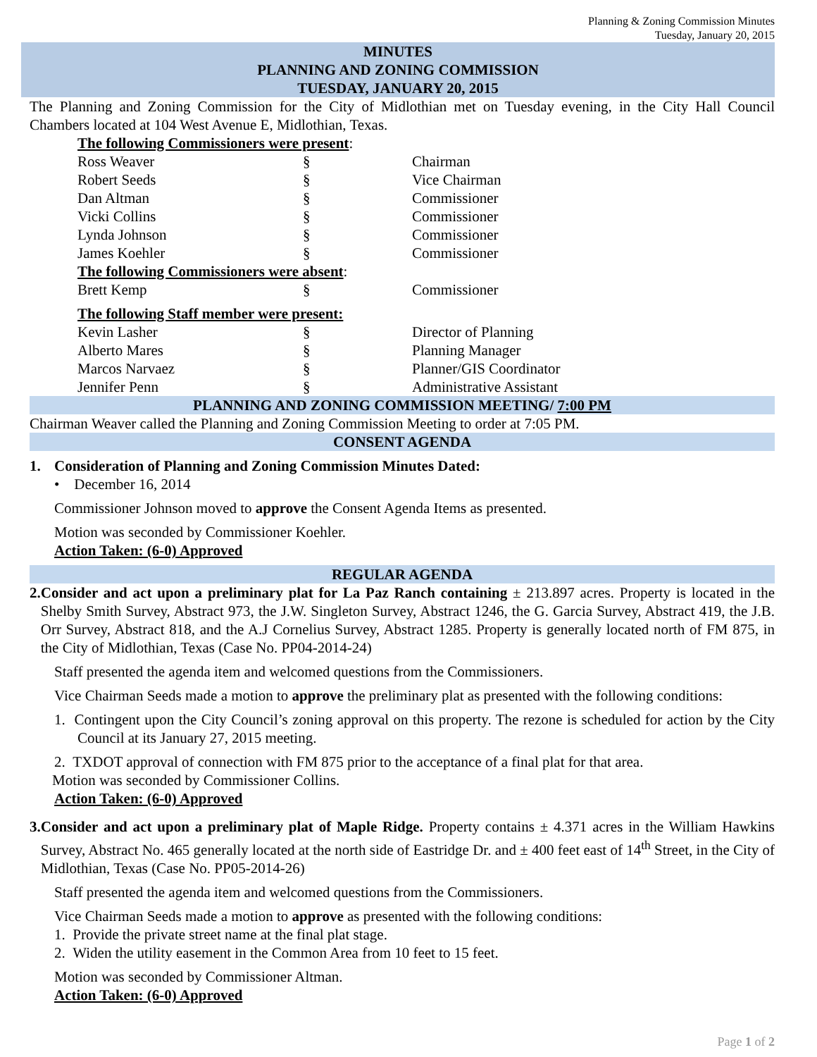Planning & Zoning Commission Minutes
Tuesday, January 20, 2015
MINUTES
PLANNING AND ZONING COMMISSION
TUESDAY, JANUARY 20, 2015
The Planning and Zoning Commission for the City of Midlothian met on Tuesday evening, in the City Hall Council Chambers located at 104 West Avenue E, Midlothian, Texas.
| The following Commissioners were present : | | |
| Ross Weaver | § | Chairman |
| Robert Seeds | § | Vice Chairman |
| Dan Altman | § | Commissioner |
| Vicki Collins | § | Commissioner |
| Lynda Johnson | § | Commissioner |
| James Koehler | § | Commissioner |
| The following Commissioners were absent : | | |
| Brett Kemp | § | Commissioner |
| The following Staff member were present: | | |
| Kevin Lasher | § | Director of Planning |
| Alberto Mares | § | Planning Manager |
| Marcos Narvaez | § | Planner/GIS Coordinator |
| Jennifer Penn | § | Administrative Assistant |
PLANNING AND ZONING COMMISSION MEETING/ 7:00 PM
Chairman Weaver called the Planning and Zoning Commission Meeting to order at 7:05 PM.
CONSENT AGENDA
1. Consideration of Planning and Zoning Commission Minutes Dated:
• December 16, 2014
Commissioner Johnson moved to approve the Consent Agenda Items as presented.
Motion was seconded by Commissioner Koehler.
Action Taken: (6-0) Approved
REGULAR AGENDA
2. Consider and act upon a preliminary plat for La Paz Ranch containing ± 213.897 acres. Property is located in the Shelby Smith Survey, Abstract 973, the J.W. Singleton Survey, Abstract 1246, the G. Garcia Survey, Abstract 419, the J.B. Orr Survey, Abstract 818, and the A.J Cornelius Survey, Abstract 1285. Property is generally located north of FM 875, in the City of Midlothian, Texas (Case No. PP04-2014-24)
Staff presented the agenda item and welcomed questions from the Commissioners.
Vice Chairman Seeds made a motion to approve the preliminary plat as presented with the following conditions:
1. Contingent upon the City Council’s zoning approval on this property. The rezone is scheduled for action by the City Council at its January 27, 2015 meeting.
2. TXDOT approval of connection with FM 875 prior to the acceptance of a final plat for that area.
Motion was seconded by Commissioner Collins.
Action Taken: (6-0) Approved
3. Consider and act upon a preliminary plat of Maple Ridge. Property contains ± 4.371 acres in the William Hawkins Survey, Abstract No. 465 generally located at the north side of Eastridge Dr. and ± 400 feet east of 14<sup>th</sup> Street, in the City of Midlothian, Texas (Case No. PP05-2014-26)
Staff presented the agenda item and welcomed questions from the Commissioners.
Vice Chairman Seeds made a motion to approve as presented with the following conditions:
1. Provide the private street name at the final plat stage.
2. Widen the utility easement in the Common Area from 10 feet to 15 feet.
Motion was seconded by Commissioner Altman.
Action Taken: (6-0) Approved
Page 1 of 2